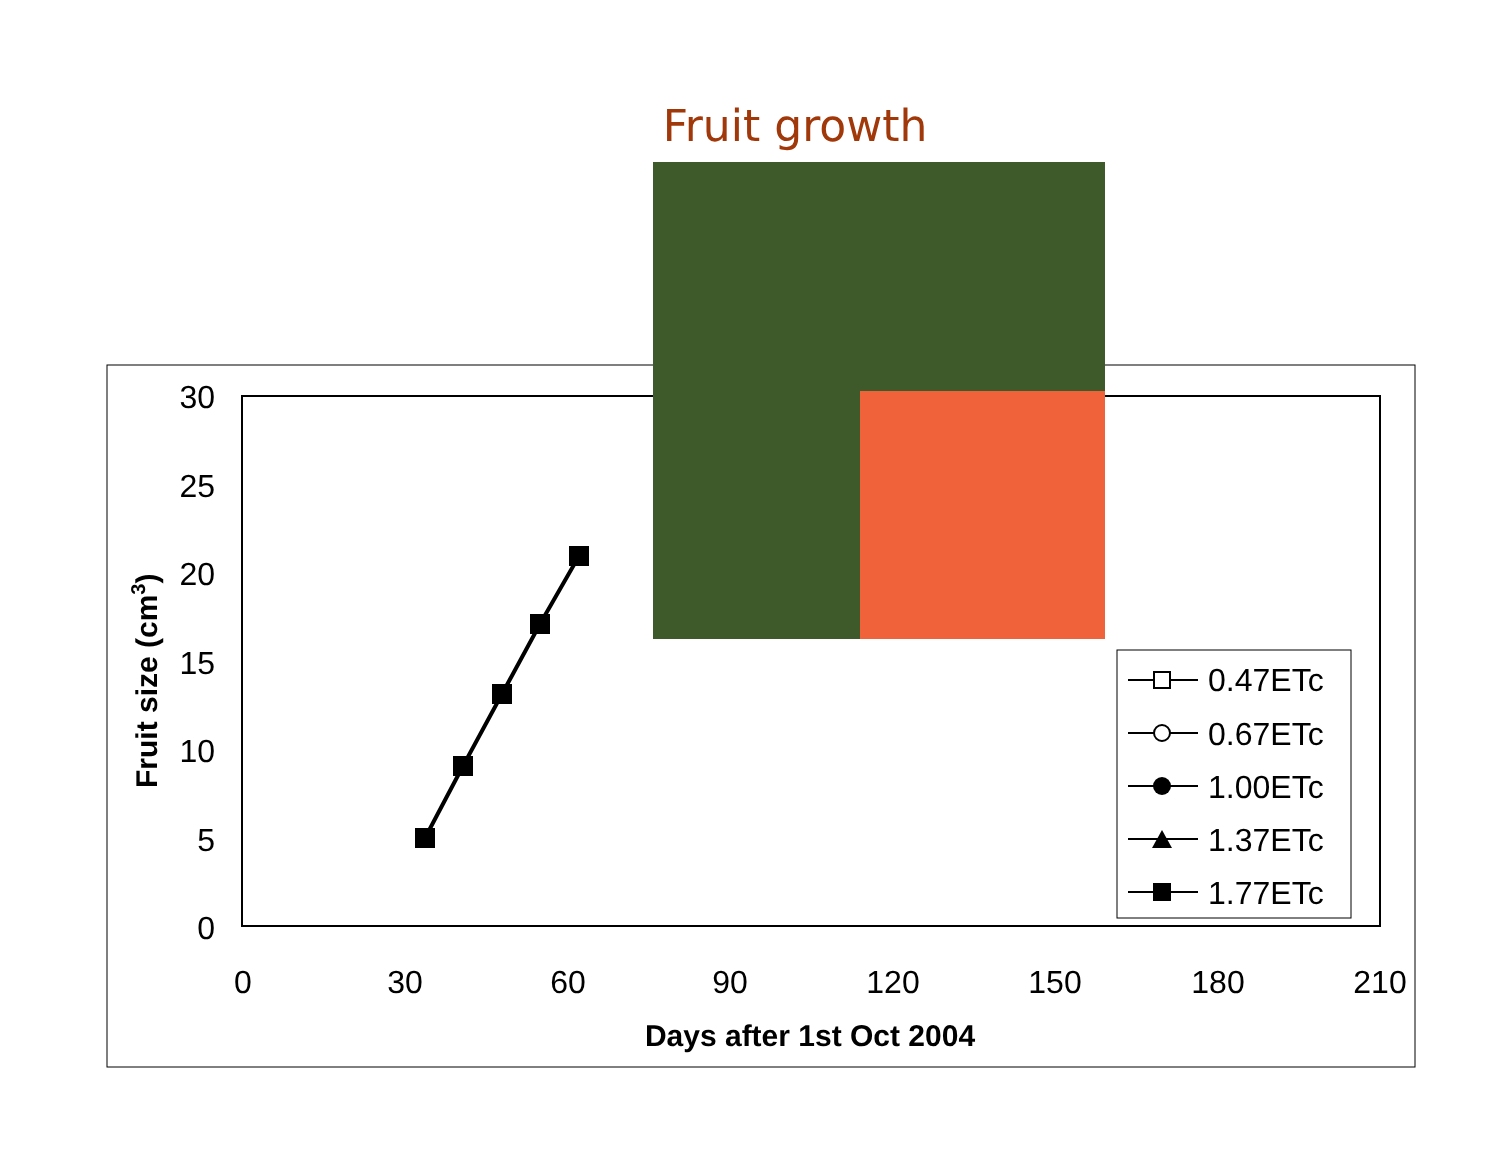Fruit growth
30
25
20
15
10
5
0
0
30
60
90
120
150
180
210
Days after 1st Oct 2004
Fruit size (cm3)
0.47ETc
0.67ETc
1.00ETc
1.37ETc
1.77ETc